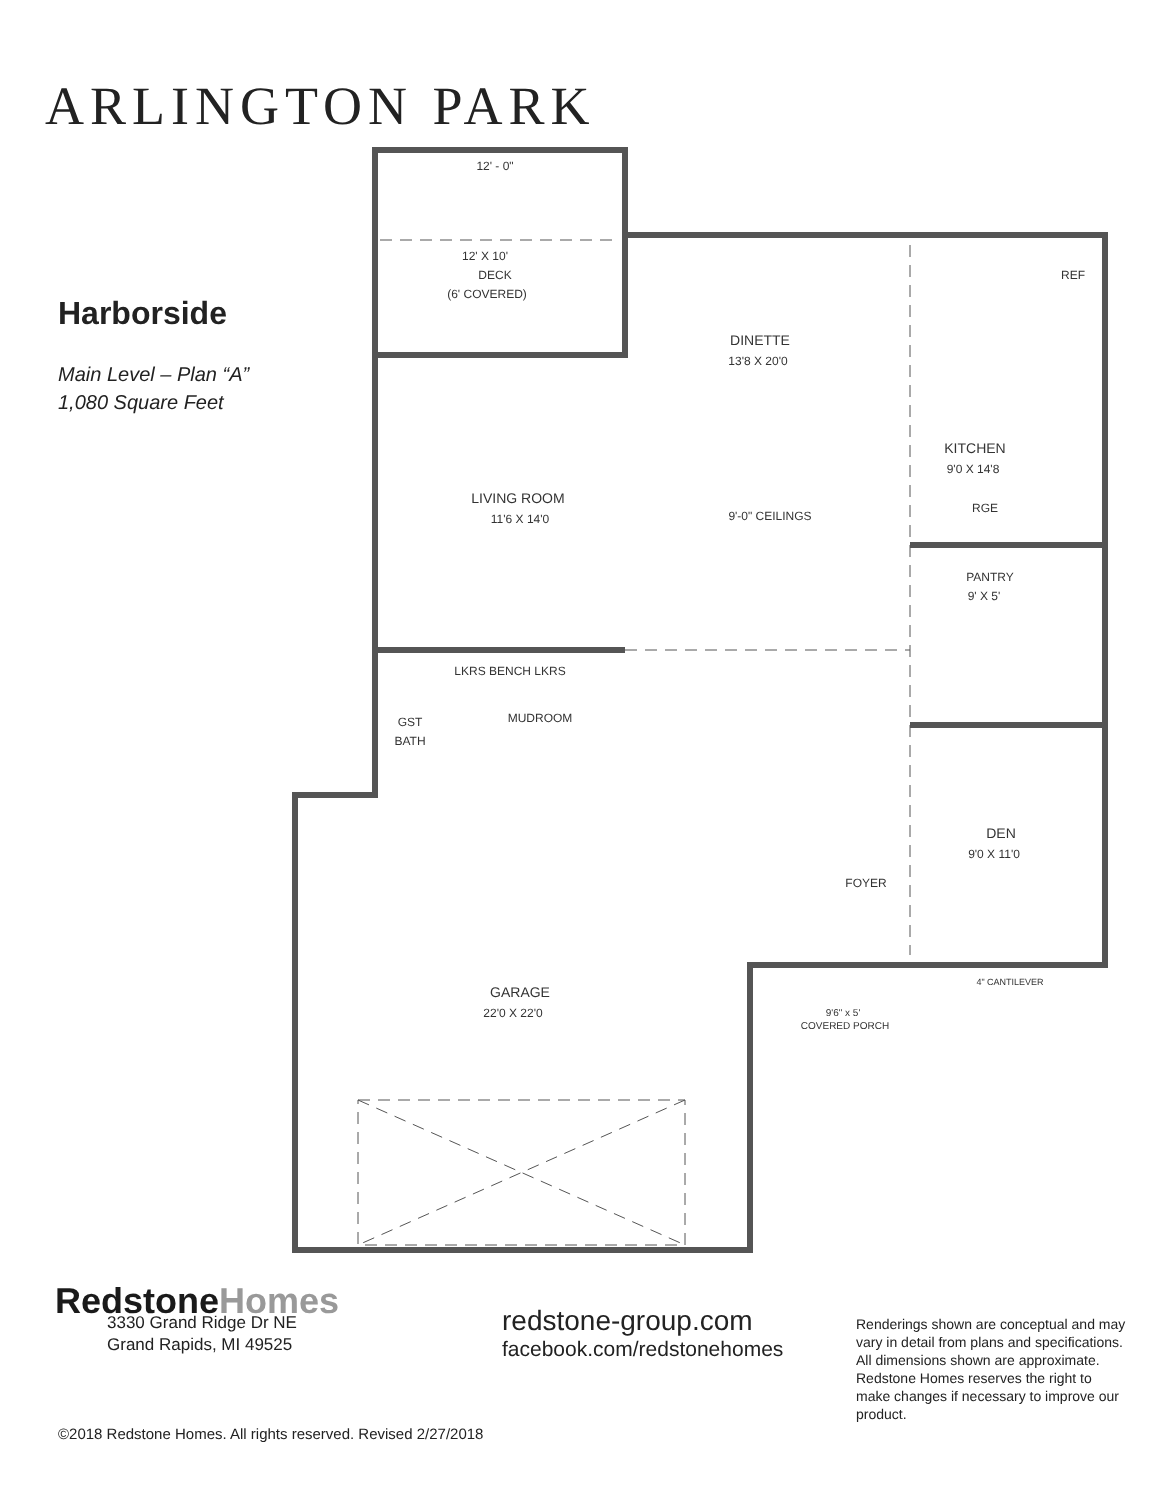ARLINGTON PARK
Harborside
Main Level – Plan “A”
1,080 Square Feet
12' - 0"
12' X 10'
DECK
(6' COVERED)
DINETTE
13'8 X 20'0
REF
KITCHEN
9'0 X 14'8
RGE
LIVING ROOM
11'6 X 14'0
9'-0" CEILINGS
PANTRY
9' X 5'
LKRS BENCH LKRS
MUDROOM
GST
BATH
DEN
9'0 X 11'0
FOYER
4" CANTILEVER
GARAGE
22'0 X 22'0
9'6" x 5'
COVERED PORCH
RedstoneHomes
3330 Grand Ridge Dr NE
Grand Rapids, MI 49525
redstone-group.com
facebook.com/redstonehomes
Renderings shown are conceptual and may vary in detail from plans and specifications. All dimensions shown are approximate. Redstone Homes reserves the right to make changes if necessary to improve our product.
©2018 Redstone Homes. All rights reserved. Revised 2/27/2018